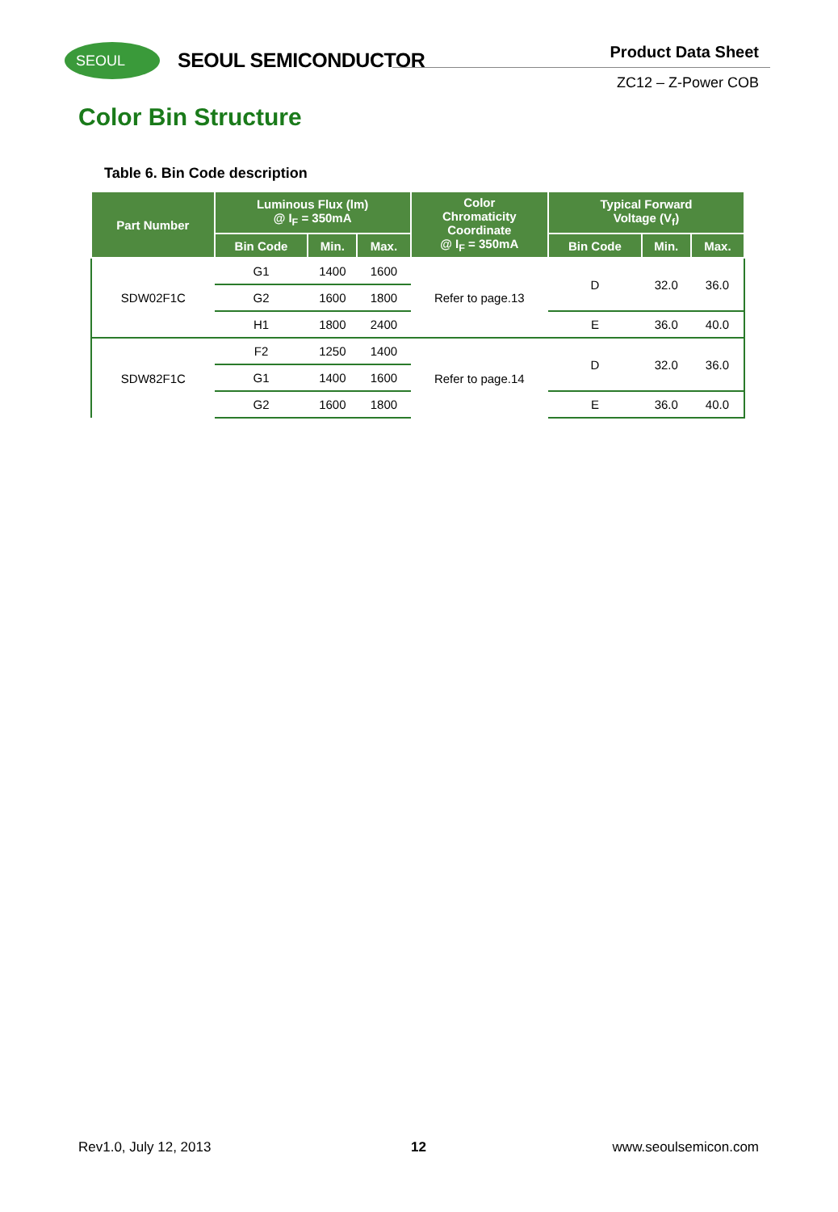SEOUL SEOUL SEMICONDUCTOR Product Data Sheet
ZC12 – Z-Power COB
Color Bin Structure
Table 6. Bin Code description
| Part Number | Luminous Flux (lm) @ I<sub>F</sub> = 350mA | | | Color Chromaticity Coordinate @ I<sub>F</sub> = 350mA | Typical Forward Voltage (V<sub>f</sub>) | | |
| --- | --- | --- | --- | --- | --- | --- | --- |
| | Bin Code | Min. | Max. | | Bin Code | Min. | Max. |
| SDW02F1C | G1 | 1400 | 1600 | Refer to page.13 | D | 32.0 | 36.0 |
| | G2 | 1600 | 1800 | | | | |
| | H1 | 1800 | 2400 | | E | 36.0 | 40.0 |
| SDW82F1C | F2 | 1250 | 1400 | Refer to page.14 | D | 32.0 | 36.0 |
| | G1 | 1400 | 1600 | | | | |
| | G2 | 1600 | 1800 | | E | 36.0 | 40.0 |
Rev1.0, July 12, 2013 12 www.seoulsemicon.com